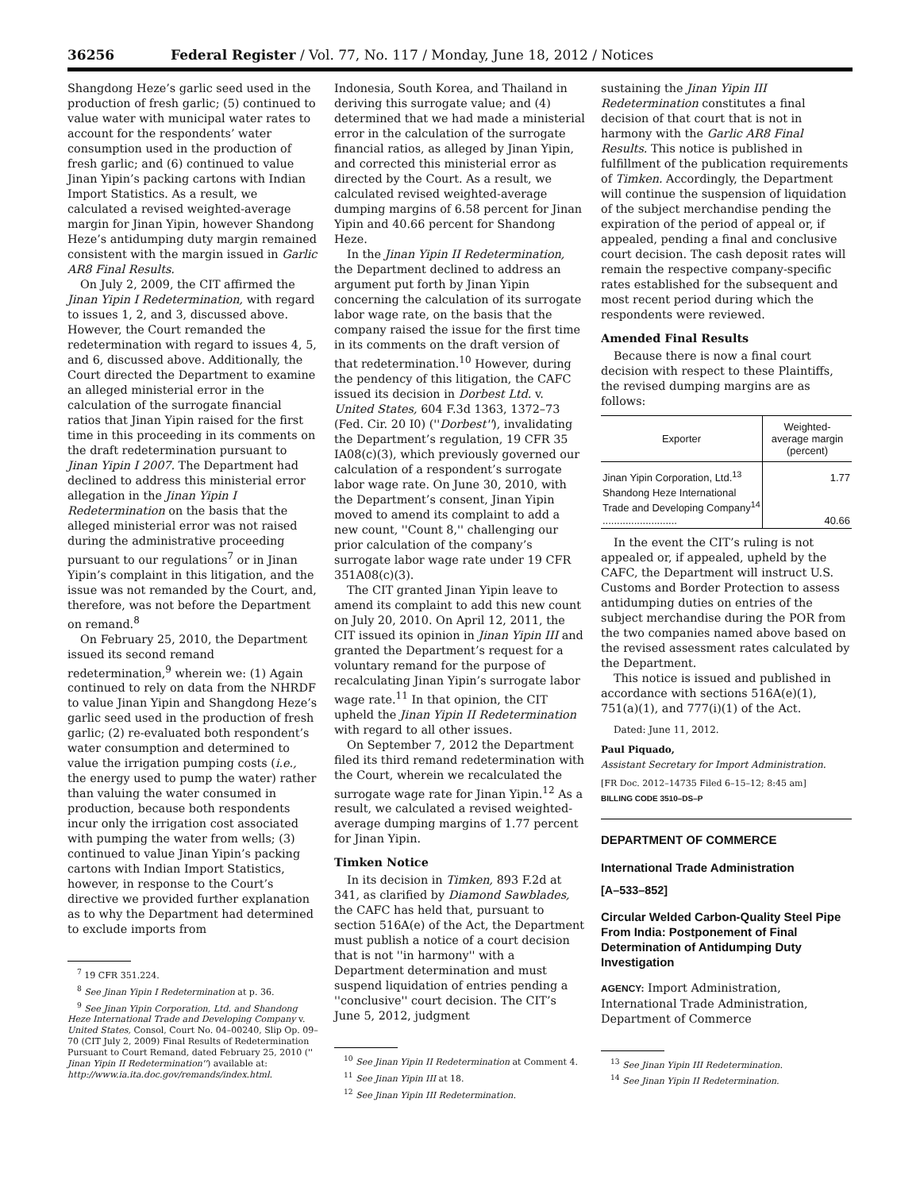36256 Federal Register / Vol. 77, No. 117 / Monday, June 18, 2012 / Notices
Shangdong Heze’s garlic seed used in the production of fresh garlic; (5) continued to value water with municipal water rates to account for the respondents’ water consumption used in the production of fresh garlic; and (6) continued to value Jinan Yipin’s packing cartons with Indian Import Statistics. As a result, we calculated a revised weighted-average margin for Jinan Yipin, however Shandong Heze’s antidumping duty margin remained consistent with the margin issued in Garlic AR8 Final Results.
On July 2, 2009, the CIT affirmed the Jinan Yipin I Redetermination, with regard to issues 1, 2, and 3, discussed above. However, the Court remanded the redetermination with regard to issues 4, 5, and 6, discussed above. Additionally, the Court directed the Department to examine an alleged ministerial error in the calculation of the surrogate financial ratios that Jinan Yipin raised for the first time in this proceeding in its comments on the draft redetermination pursuant to Jinan Yipin I 2007. The Department had declined to address this ministerial error allegation in the Jinan Yipin I Redetermination on the basis that the alleged ministerial error was not raised during the administrative proceeding pursuant to our regulations<sup>7</sup> or in Jinan Yipin’s complaint in this litigation, and the issue was not remanded by the Court, and, therefore, was not before the Department on remand.<sup>8</sup>
On February 25, 2010, the Department issued its second remand redetermination,<sup>9</sup> wherein we: (1) Again continued to rely on data from the NHRDF to value Jinan Yipin and Shangdong Heze’s garlic seed used in the production of fresh garlic; (2) re-evaluated both respondent’s water consumption and determined to value the irrigation pumping costs (i.e., the energy used to pump the water) rather than valuing the water consumed in production, because both respondents incur only the irrigation cost associated with pumping the water from wells; (3) continued to value Jinan Yipin’s packing cartons with Indian Import Statistics, however, in response to the Court’s directive we provided further explanation as to why the Department had determined to exclude imports from
<sup>7</sup> 19 CFR 351.224.
<sup>8</sup> See Jinan Yipin I Redetermination at p. 36.
<sup>9</sup> See Jinan Yipin Corporation, Ltd. and Shandong Heze International Trade and Developing Company v. United States, Consol, Court No. 04–00240, Slip Op. 09–70 (CIT July 2, 2009) Final Results of Redetermination Pursuant to Court Remand, dated February 25, 2010 ('' Jinan Yipin II Redetermination'') available at: http://www.ia.ita.doc.gov/remands/index.html.
Indonesia, South Korea, and Thailand in deriving this surrogate value; and (4) determined that we had made a ministerial error in the calculation of the surrogate financial ratios, as alleged by Jinan Yipin, and corrected this ministerial error as directed by the Court. As a result, we calculated revised weighted-average dumping margins of 6.58 percent for Jinan Yipin and 40.66 percent for Shandong Heze.
In the Jinan Yipin II Redetermination, the Department declined to address an argument put forth by Jinan Yipin concerning the calculation of its surrogate labor wage rate, on the basis that the company raised the issue for the first time in its comments on the draft version of that redetermination.<sup>10</sup> However, during the pendency of this litigation, the CAFC issued its decision in Dorbest Ltd. v. United States, 604 F.3d 1363, 1372–73 (Fed. Cir. 20 I0) (''Dorbest''), invalidating the Department’s regulation, 19 CFR 35 IA08(c)(3), which previously governed our calculation of a respondent’s surrogate labor wage rate. On June 30, 2010, with the Department’s consent, Jinan Yipin moved to amend its complaint to add a new count, ''Count 8,'' challenging our prior calculation of the company’s surrogate labor wage rate under 19 CFR 351A08(c)(3).
The CIT granted Jinan Yipin leave to amend its complaint to add this new count on July 20, 2010. On April 12, 2011, the CIT issued its opinion in Jinan Yipin III and granted the Department’s request for a voluntary remand for the purpose of recalculating Jinan Yipin’s surrogate labor wage rate.<sup>11</sup> In that opinion, the CIT upheld the Jinan Yipin II Redetermination with regard to all other issues.
On September 7, 2012 the Department filed its third remand redetermination with the Court, wherein we recalculated the surrogate wage rate for Jinan Yipin.<sup>12</sup> As a result, we calculated a revised weighted-average dumping margins of 1.77 percent for Jinan Yipin.
Timken Notice
In its decision in Timken, 893 F.2d at 341, as clarified by Diamond Sawblades, the CAFC has held that, pursuant to section 516A(e) of the Act, the Department must publish a notice of a court decision that is not ''in harmony'' with a Department determination and must suspend liquidation of entries pending a ''conclusive'' court decision. The CIT’s June 5, 2012, judgment
<sup>10</sup> See Jinan Yipin II Redetermination at Comment 4.
<sup>11</sup> See Jinan Yipin III at 18.
<sup>12</sup> See Jinan Yipin III Redetermination.
sustaining the Jinan Yipin III Redetermination constitutes a final decision of that court that is not in harmony with the Garlic AR8 Final Results. This notice is published in fulfillment of the publication requirements of Timken. Accordingly, the Department will continue the suspension of liquidation of the subject merchandise pending the expiration of the period of appeal or, if appealed, pending a final and conclusive court decision. The cash deposit rates will remain the respective company-specific rates established for the subsequent and most recent period during which the respondents were reviewed.
Amended Final Results
Because there is now a final court decision with respect to these Plaintiffs, the revised dumping margins are as follows:
| Exporter | Weighted-average margin (percent) |
| --- | --- |
| Jinan Yipin Corporation, Ltd.<sup>13</sup> | 1.77 |
| Shandong Heze International Trade and Developing Company<sup>14</sup> .......................... | 40.66 |
In the event the CIT’s ruling is not appealed or, if appealed, upheld by the CAFC, the Department will instruct U.S. Customs and Border Protection to assess antidumping duties on entries of the subject merchandise during the POR from the two companies named above based on the revised assessment rates calculated by the Department.
This notice is issued and published in accordance with sections 516A(e)(1), 751(a)(1), and 777(i)(1) of the Act.
Dated: June 11, 2012.
Paul Piquado,
Assistant Secretary for Import Administration.
[FR Doc. 2012–14735 Filed 6–15–12; 8:45 am]
BILLING CODE 3510–DS–P
DEPARTMENT OF COMMERCE
International Trade Administration
[A–533–852]
Circular Welded Carbon-Quality Steel Pipe From India: Postponement of Final Determination of Antidumping Duty Investigation
AGENCY: Import Administration, International Trade Administration, Department of Commerce
<sup>13</sup> See Jinan Yipin III Redetermination.
<sup>14</sup> See Jinan Yipin II Redetermination.